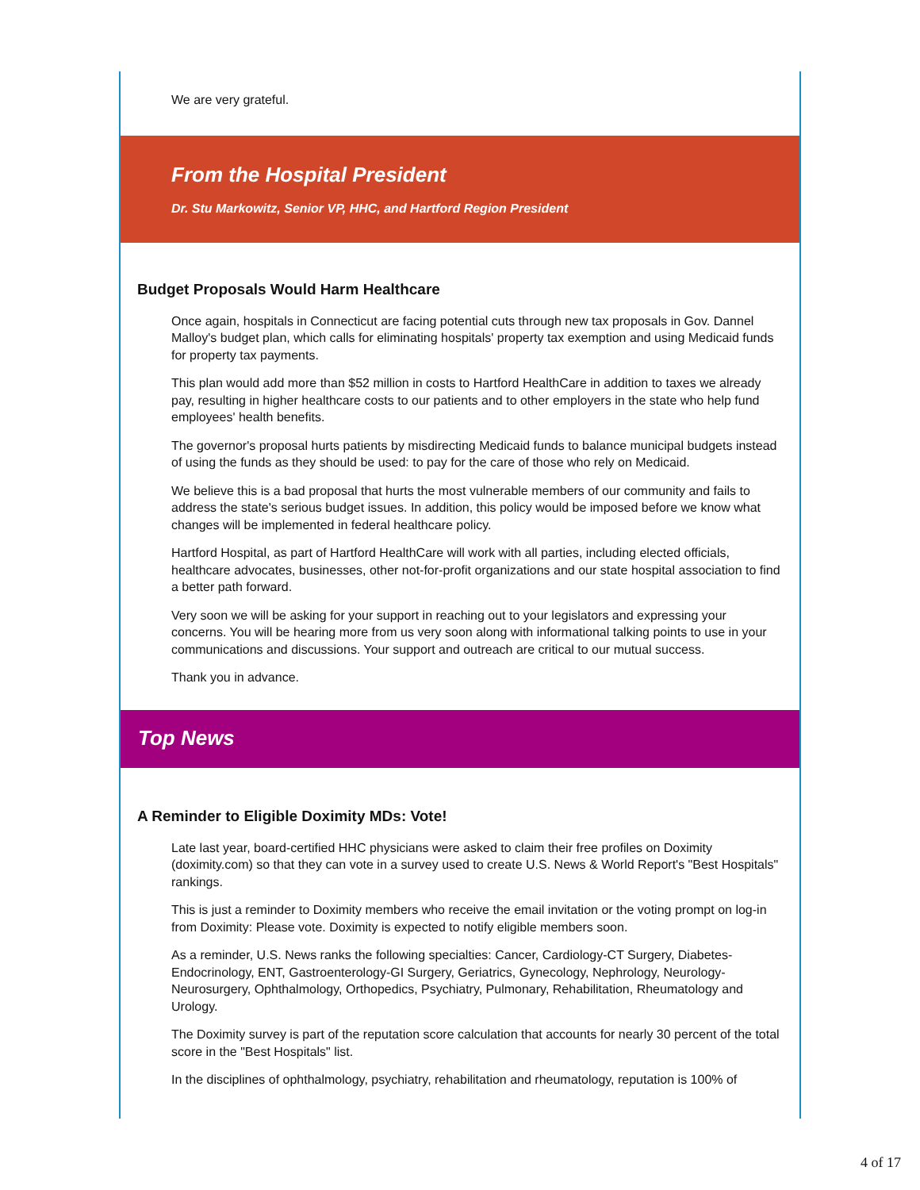We are very grateful.
From the Hospital President
Dr. Stu Markowitz, Senior VP, HHC, and Hartford Region President
Budget Proposals Would Harm Healthcare
Once again, hospitals in Connecticut are facing potential cuts through new tax proposals in Gov. Dannel Malloy's budget plan, which calls for eliminating hospitals' property tax exemption and using Medicaid funds for property tax payments.
This plan would add more than $52 million in costs to Hartford HealthCare in addition to taxes we already pay, resulting in higher healthcare costs to our patients and to other employers in the state who help fund employees' health benefits.
The governor's proposal hurts patients by misdirecting Medicaid funds to balance municipal budgets instead of using the funds as they should be used: to pay for the care of those who rely on Medicaid.
We believe this is a bad proposal that hurts the most vulnerable members of our community and fails to address the state's serious budget issues. In addition, this policy would be imposed before we know what changes will be implemented in federal healthcare policy.
Hartford Hospital, as part of Hartford HealthCare will work with all parties, including elected officials, healthcare advocates, businesses, other not-for-profit organizations and our state hospital association to find a better path forward.
Very soon we will be asking for your support in reaching out to your legislators and expressing your concerns. You will be hearing more from us very soon along with informational talking points to use in your communications and discussions. Your support and outreach are critical to our mutual success.
Thank you in advance.
Top News
A Reminder to Eligible Doximity MDs: Vote!
Late last year, board-certified HHC physicians were asked to claim their free profiles on Doximity (doximity.com) so that they can vote in a survey used to create U.S. News & World Report's "Best Hospitals" rankings.
This is just a reminder to Doximity members who receive the email invitation or the voting prompt on log-in from Doximity: Please vote. Doximity is expected to notify eligible members soon.
As a reminder, U.S. News ranks the following specialties: Cancer, Cardiology-CT Surgery, Diabetes-Endocrinology, ENT, Gastroenterology-GI Surgery, Geriatrics, Gynecology, Nephrology, Neurology-Neurosurgery, Ophthalmology, Orthopedics, Psychiatry, Pulmonary, Rehabilitation, Rheumatology and Urology.
The Doximity survey is part of the reputation score calculation that accounts for nearly 30 percent of the total score in the "Best Hospitals" list.
In the disciplines of ophthalmology, psychiatry, rehabilitation and rheumatology, reputation is 100% of
4 of 17